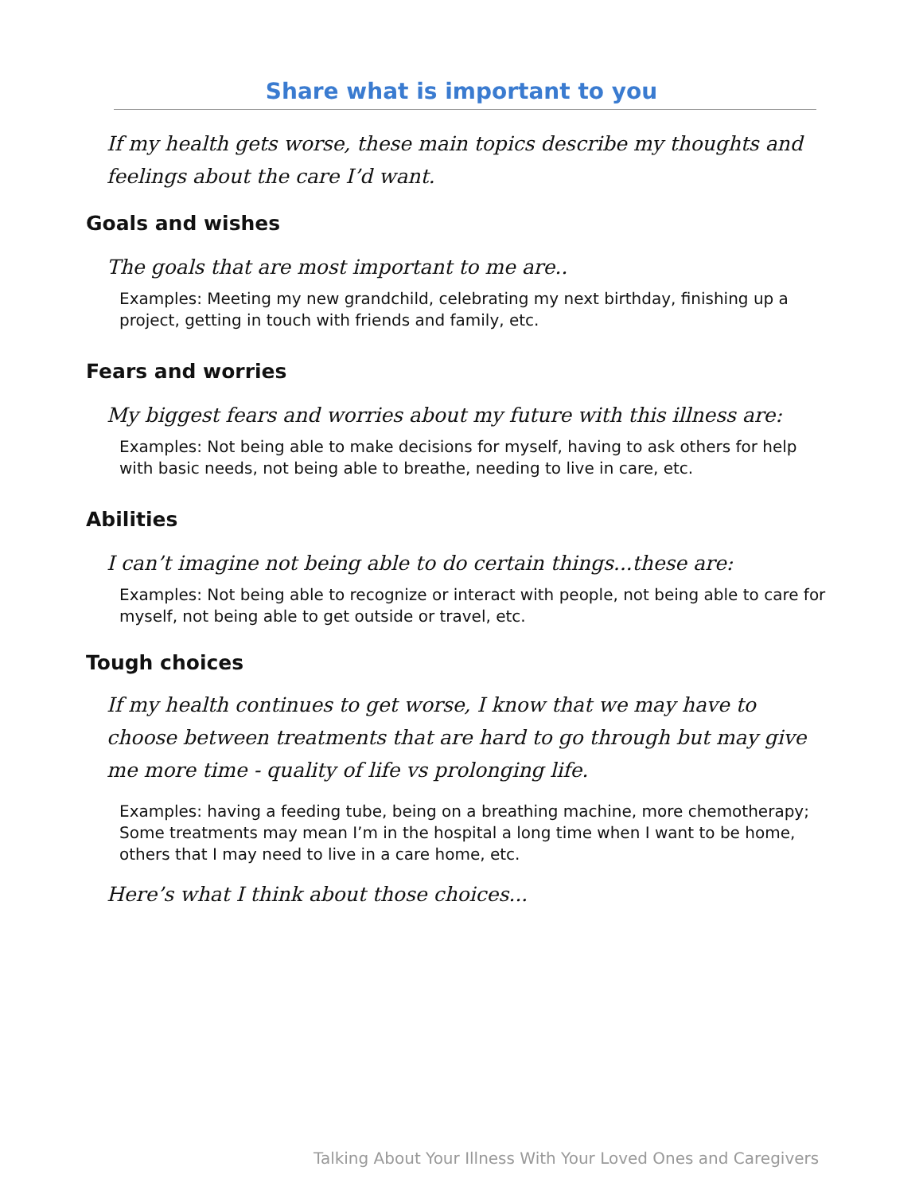Share what is important to you
If my health gets worse, these main topics describe my thoughts and feelings about the care I’d want.
Goals and wishes
The goals that are most important to me are..
Examples: Meeting my new grandchild, celebrating my next birthday, finishing up a project, getting in touch with friends and family, etc.
Fears and worries
My biggest fears and worries about my future with this illness are:
Examples: Not being able to make decisions for myself, having to ask others for help with basic needs, not being able to breathe, needing to live in care, etc.
Abilities
I can’t imagine not being able to do certain things...these are:
Examples: Not being able to recognize or interact with people, not being able to care for myself, not being able to get outside or travel, etc.
Tough choices
If my health continues to get worse, I know that we may have to choose between treatments that are hard to go through but may give me more time - quality of life vs prolonging life.
Examples: having a feeding tube, being on a breathing machine, more chemotherapy; Some treatments may mean I’m in the hospital a long time when I want to be home, others that I may need to live in a care home, etc.
Here’s what I think about those choices...
Talking About Your Illness With Your Loved Ones and Caregivers